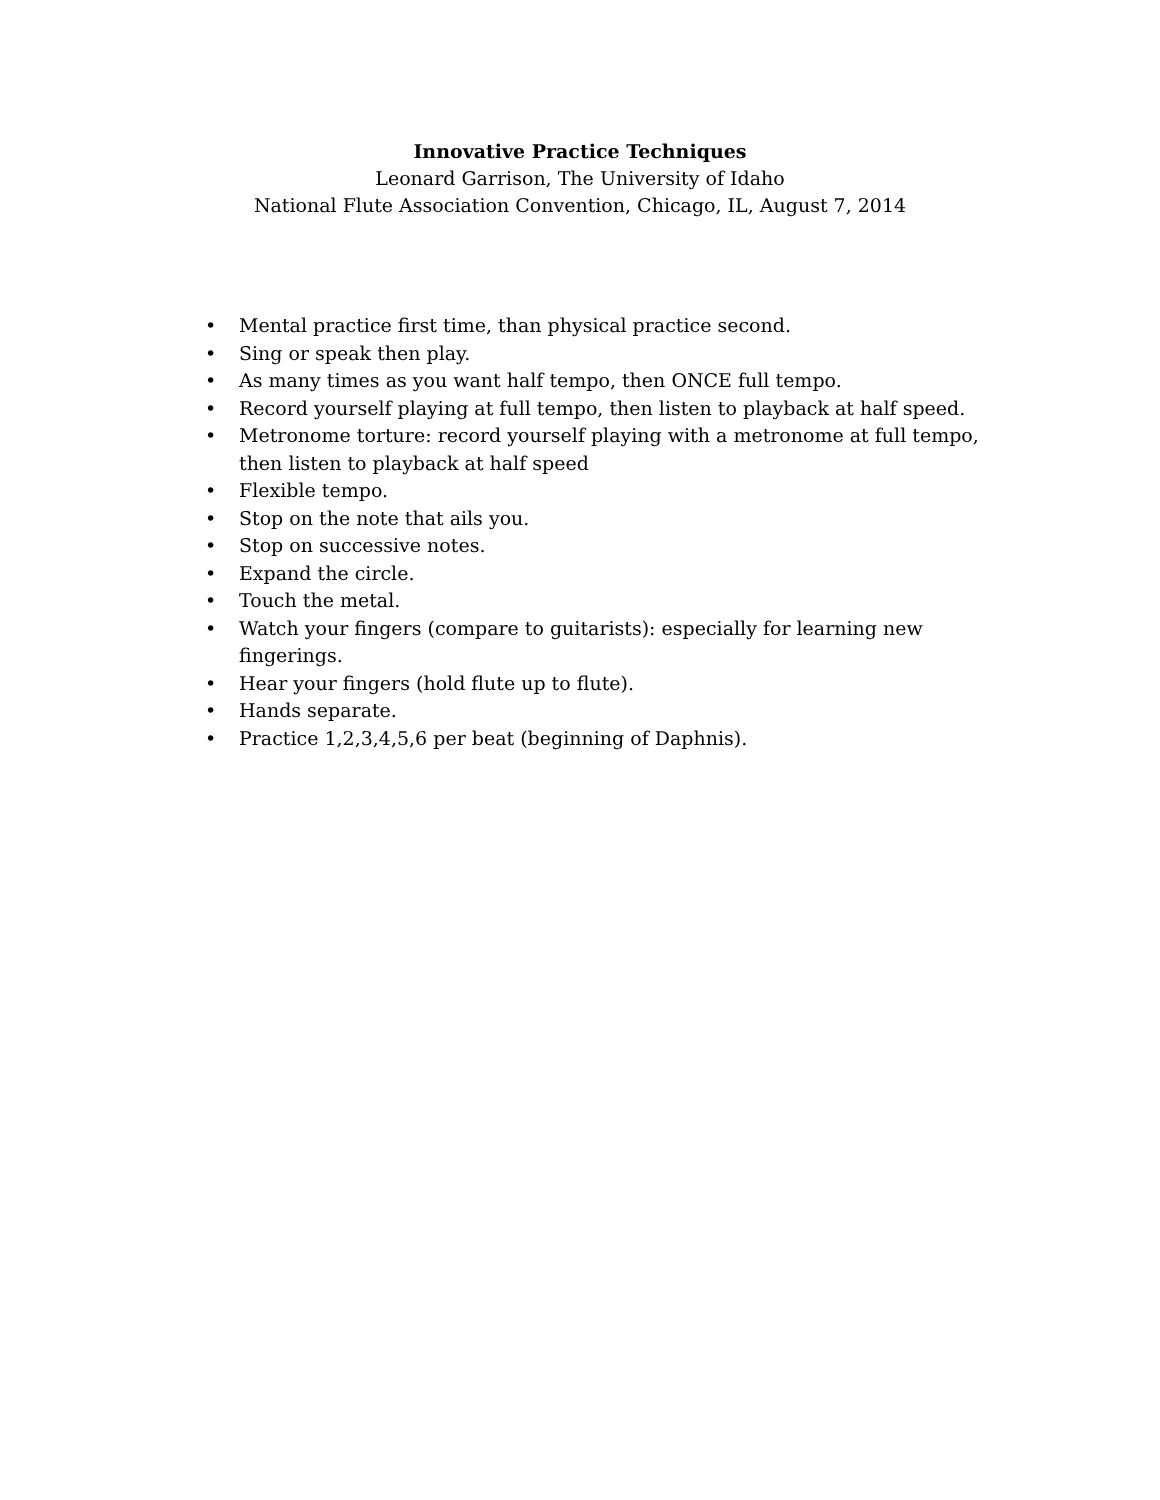Innovative Practice Techniques
Leonard Garrison, The University of Idaho
National Flute Association Convention, Chicago, IL, August 7, 2014
• Mental practice first time, than physical practice second.
• Sing or speak then play.
• As many times as you want half tempo, then ONCE full tempo.
• Record yourself playing at full tempo, then listen to playback at half speed.
• Metronome torture: record yourself playing with a metronome at full tempo, then listen to playback at half speed
• Flexible tempo.
• Stop on the note that ails you.
• Stop on successive notes.
• Expand the circle.
• Touch the metal.
• Watch your fingers (compare to guitarists): especially for learning new fingerings.
• Hear your fingers (hold flute up to flute).
• Hands separate.
• Practice 1,2,3,4,5,6 per beat (beginning of Daphnis).